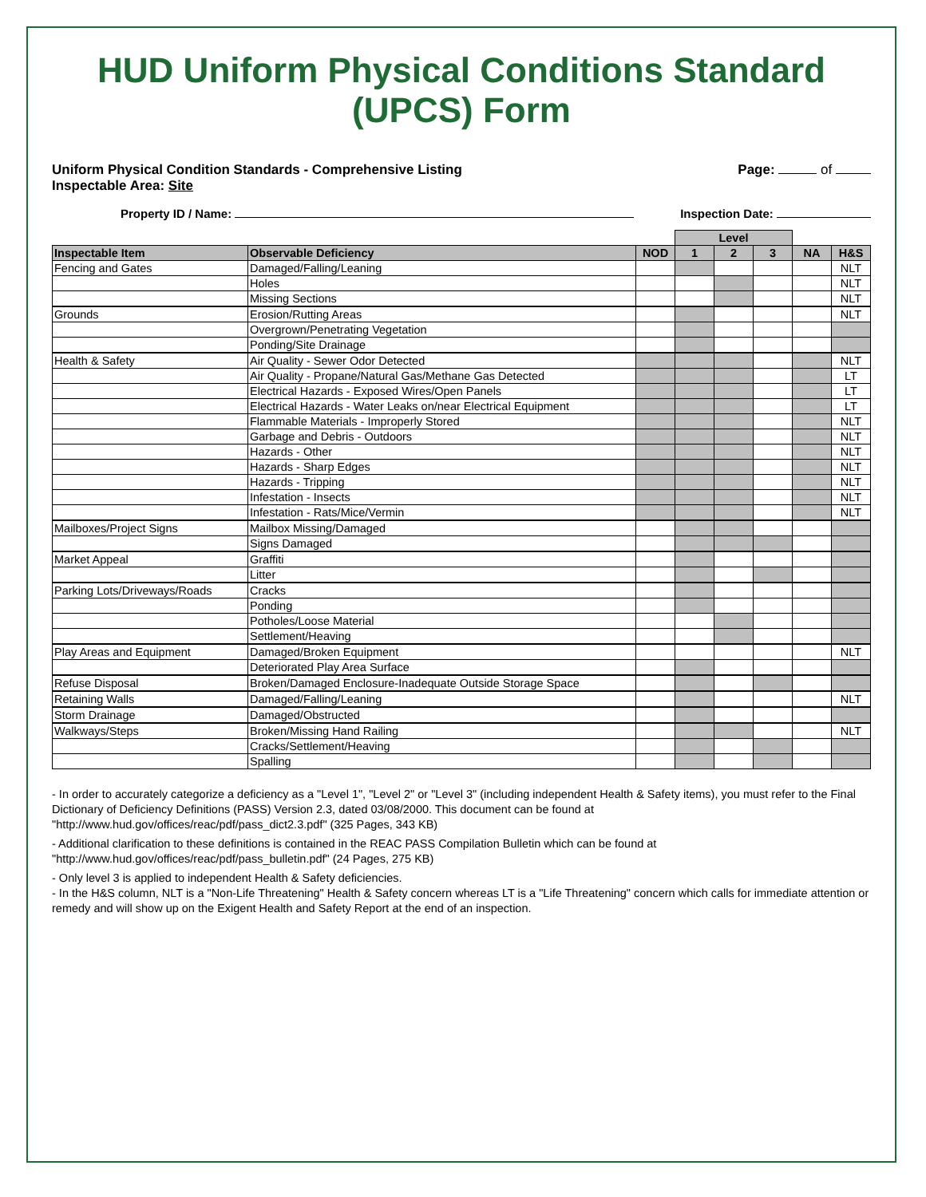HUD Uniform Physical Conditions Standard (UPCS) Form
Uniform Physical Condition Standards - Comprehensive Listing
Inspectable Area: Site
Page: of
Property ID / Name: Inspection Date:
| | | | Level | | | | |
| Inspectable Item | Observable Deficiency | NOD | 1 | 2 | 3 | NA | H&S |
| Fencing and Gates | Damaged/Falling/Leaning | | | | | | NLT |
| | Holes | | | | | | NLT |
| | Missing Sections | | | | | | NLT |
| Grounds | Erosion/Rutting Areas | | | | | | NLT |
| | Overgrown/Penetrating Vegetation | | | | | | |
| | Ponding/Site Drainage | | | | | | |
| Health & Safety | Air Quality - Sewer Odor Detected | | | | | | NLT |
| | Air Quality - Propane/Natural Gas/Methane Gas Detected | | | | | | LT |
| | Electrical Hazards - Exposed Wires/Open Panels | | | | | | LT |
| | Electrical Hazards - Water Leaks on/near Electrical Equipment | | | | | | LT |
| | Flammable Materials - Improperly Stored | | | | | | NLT |
| | Garbage and Debris - Outdoors | | | | | | NLT |
| | Hazards - Other | | | | | | NLT |
| | Hazards - Sharp Edges | | | | | | NLT |
| | Hazards - Tripping | | | | | | NLT |
| | Infestation - Insects | | | | | | NLT |
| | Infestation - Rats/Mice/Vermin | | | | | | NLT |
| Mailboxes/Project Signs | Mailbox Missing/Damaged | | | | | | |
| | Signs Damaged | | | | | | |
| Market Appeal | Graffiti | | | | | | |
| | Litter | | | | | | |
| Parking Lots/Driveways/Roads | Cracks | | | | | | |
| | Ponding | | | | | | |
| | Potholes/Loose Material | | | | | | |
| | Settlement/Heaving | | | | | | |
| Play Areas and Equipment | Damaged/Broken Equipment | | | | | | NLT |
| | Deteriorated Play Area Surface | | | | | | |
| Refuse Disposal | Broken/Damaged Enclosure-Inadequate Outside Storage Space | | | | | | |
| Retaining Walls | Damaged/Falling/Leaning | | | | | | NLT |
| Storm Drainage | Damaged/Obstructed | | | | | | |
| Walkways/Steps | Broken/Missing Hand Railing | | | | | | NLT |
| | Cracks/Settlement/Heaving | | | | | | |
| | Spalling | | | | | | |
- In order to accurately categorize a deficiency as a "Level 1", "Level 2" or "Level 3" (including independent Health & Safety items), you must refer to the Final Dictionary of Deficiency Definitions (PASS) Version 2.3, dated 03/08/2000. This document can be found at "http://www.hud.gov/offices/reac/pdf/pass_dict2.3.pdf" (325 Pages, 343 KB)
- Additional clarification to these definitions is contained in the REAC PASS Compilation Bulletin which can be found at "http://www.hud.gov/offices/reac/pdf/pass_bulletin.pdf" (24 Pages, 275 KB)
- Only level 3 is applied to independent Health & Safety deficiencies.
- In the H&S column, NLT is a "Non-Life Threatening" Health & Safety concern whereas LT is a "Life Threatening" concern which calls for immediate attention or remedy and will show up on the Exigent Health and Safety Report at the end of an inspection.